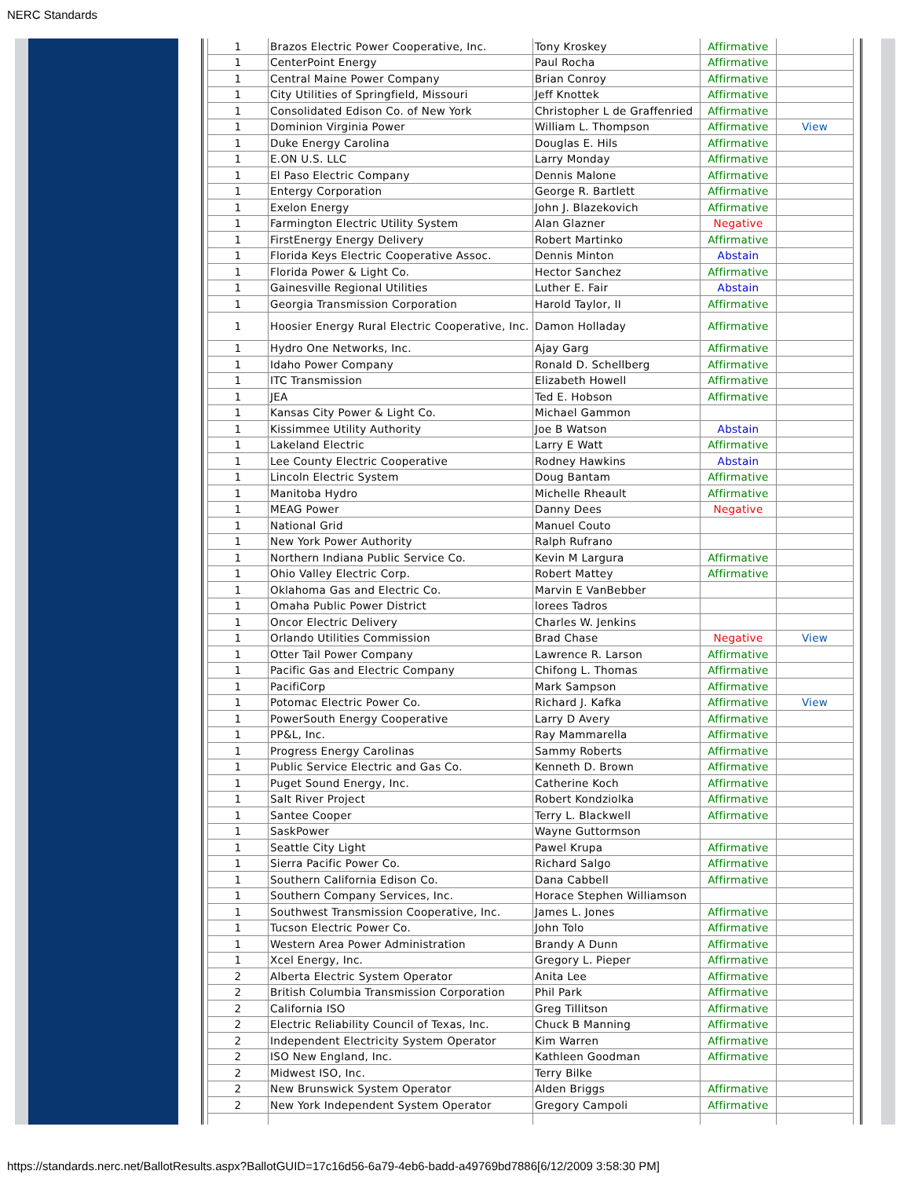NERC Standards
| 1 | Brazos Electric Power Cooperative, Inc. | Tony Kroskey | Affirmative | |
| 1 | CenterPoint Energy | Paul Rocha | Affirmative | |
| 1 | Central Maine Power Company | Brian Conroy | Affirmative | |
| 1 | City Utilities of Springfield, Missouri | Jeff Knottek | Affirmative | |
| 1 | Consolidated Edison Co. of New York | Christopher L de Graffenried | Affirmative | |
| 1 | Dominion Virginia Power | William L. Thompson | Affirmative | View |
| 1 | Duke Energy Carolina | Douglas E. Hils | Affirmative | |
| 1 | E.ON U.S. LLC | Larry Monday | Affirmative | |
| 1 | El Paso Electric Company | Dennis Malone | Affirmative | |
| 1 | Entergy Corporation | George R. Bartlett | Affirmative | |
| 1 | Exelon Energy | John J. Blazekovich | Affirmative | |
| 1 | Farmington Electric Utility System | Alan Glazner | Negative | |
| 1 | FirstEnergy Energy Delivery | Robert Martinko | Affirmative | |
| 1 | Florida Keys Electric Cooperative Assoc. | Dennis Minton | Abstain | |
| 1 | Florida Power & Light Co. | Hector Sanchez | Affirmative | |
| 1 | Gainesville Regional Utilities | Luther E. Fair | Abstain | |
| 1 | Georgia Transmission Corporation | Harold Taylor, II | Affirmative | |
| 1 | Hoosier Energy Rural Electric Cooperative, Inc. | Damon Holladay | Affirmative | |
| 1 | Hydro One Networks, Inc. | Ajay Garg | Affirmative | |
| 1 | Idaho Power Company | Ronald D. Schellberg | Affirmative | |
| 1 | ITC Transmission | Elizabeth Howell | Affirmative | |
| 1 | JEA | Ted E. Hobson | Affirmative | |
| 1 | Kansas City Power & Light Co. | Michael Gammon | | |
| 1 | Kissimmee Utility Authority | Joe B Watson | Abstain | |
| 1 | Lakeland Electric | Larry E Watt | Affirmative | |
| 1 | Lee County Electric Cooperative | Rodney Hawkins | Abstain | |
| 1 | Lincoln Electric System | Doug Bantam | Affirmative | |
| 1 | Manitoba Hydro | Michelle Rheault | Affirmative | |
| 1 | MEAG Power | Danny Dees | Negative | |
| 1 | National Grid | Manuel Couto | | |
| 1 | New York Power Authority | Ralph Rufrano | | |
| 1 | Northern Indiana Public Service Co. | Kevin M Largura | Affirmative | |
| 1 | Ohio Valley Electric Corp. | Robert Mattey | Affirmative | |
| 1 | Oklahoma Gas and Electric Co. | Marvin E VanBebber | | |
| 1 | Omaha Public Power District | lorees Tadros | | |
| 1 | Oncor Electric Delivery | Charles W. Jenkins | | |
| 1 | Orlando Utilities Commission | Brad Chase | Negative | View |
| 1 | Otter Tail Power Company | Lawrence R. Larson | Affirmative | |
| 1 | Pacific Gas and Electric Company | Chifong L. Thomas | Affirmative | |
| 1 | PacifiCorp | Mark Sampson | Affirmative | |
| 1 | Potomac Electric Power Co. | Richard J. Kafka | Affirmative | View |
| 1 | PowerSouth Energy Cooperative | Larry D Avery | Affirmative | |
| 1 | PP&L, Inc. | Ray Mammarella | Affirmative | |
| 1 | Progress Energy Carolinas | Sammy Roberts | Affirmative | |
| 1 | Public Service Electric and Gas Co. | Kenneth D. Brown | Affirmative | |
| 1 | Puget Sound Energy, Inc. | Catherine Koch | Affirmative | |
| 1 | Salt River Project | Robert Kondziolka | Affirmative | |
| 1 | Santee Cooper | Terry L. Blackwell | Affirmative | |
| 1 | SaskPower | Wayne Guttormson | | |
| 1 | Seattle City Light | Pawel Krupa | Affirmative | |
| 1 | Sierra Pacific Power Co. | Richard Salgo | Affirmative | |
| 1 | Southern California Edison Co. | Dana Cabbell | Affirmative | |
| 1 | Southern Company Services, Inc. | Horace Stephen Williamson | | |
| 1 | Southwest Transmission Cooperative, Inc. | James L. Jones | Affirmative | |
| 1 | Tucson Electric Power Co. | John Tolo | Affirmative | |
| 1 | Western Area Power Administration | Brandy A Dunn | Affirmative | |
| 1 | Xcel Energy, Inc. | Gregory L. Pieper | Affirmative | |
| 2 | Alberta Electric System Operator | Anita Lee | Affirmative | |
| 2 | British Columbia Transmission Corporation | Phil Park | Affirmative | |
| 2 | California ISO | Greg Tillitson | Affirmative | |
| 2 | Electric Reliability Council of Texas, Inc. | Chuck B Manning | Affirmative | |
| 2 | Independent Electricity System Operator | Kim Warren | Affirmative | |
| 2 | ISO New England, Inc. | Kathleen Goodman | Affirmative | |
| 2 | Midwest ISO, Inc. | Terry Bilke | | |
| 2 | New Brunswick System Operator | Alden Briggs | Affirmative | |
| 2 | New York Independent System Operator | Gregory Campoli | Affirmative | |
https://standards.nerc.net/BallotResults.aspx?BallotGUID=17c16d56-6a79-4eb6-badd-a49769bd7886[6/12/2009 3:58:30 PM]